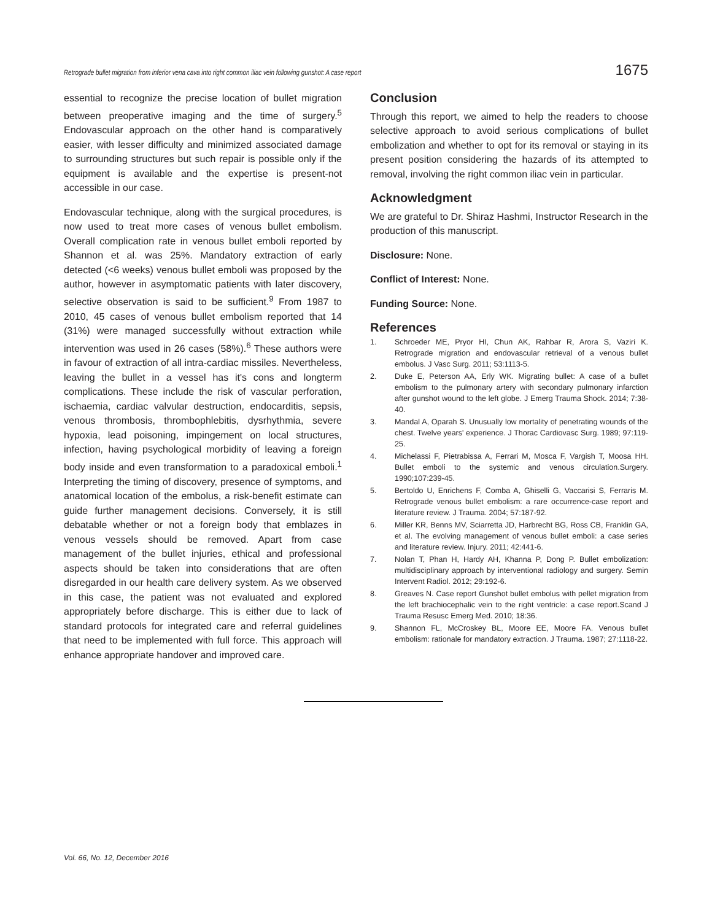Retrograde bullet migration from inferior vena cava into right common iliac vein following gunshot: A case report 1675
essential to recognize the precise location of bullet migration between preoperative imaging and the time of surgery.<sup>5</sup> Endovascular approach on the other hand is comparatively easier, with lesser difficulty and minimized associated damage to surrounding structures but such repair is possible only if the equipment is available and the expertise is present-not accessible in our case.
Endovascular technique, along with the surgical procedures, is now used to treat more cases of venous bullet embolism. Overall complication rate in venous bullet emboli reported by Shannon et al. was 25%. Mandatory extraction of early detected (<6 weeks) venous bullet emboli was proposed by the author, however in asymptomatic patients with later discovery, selective observation is said to be sufficient.<sup>9</sup> From 1987 to 2010, 45 cases of venous bullet embolism reported that 14 (31%) were managed successfully without extraction while intervention was used in 26 cases (58%).<sup>6</sup> These authors were in favour of extraction of all intra-cardiac missiles. Nevertheless, leaving the bullet in a vessel has it's cons and longterm complications. These include the risk of vascular perforation, ischaemia, cardiac valvular destruction, endocarditis, sepsis, venous thrombosis, thrombophlebitis, dysrhythmia, severe hypoxia, lead poisoning, impingement on local structures, infection, having psychological morbidity of leaving a foreign body inside and even transformation to a paradoxical emboli.<sup>1</sup> Interpreting the timing of discovery, presence of symptoms, and anatomical location of the embolus, a risk-benefit estimate can guide further management decisions. Conversely, it is still debatable whether or not a foreign body that emblazes in venous vessels should be removed. Apart from case management of the bullet injuries, ethical and professional aspects should be taken into considerations that are often disregarded in our health care delivery system. As we observed in this case, the patient was not evaluated and explored appropriately before discharge. This is either due to lack of standard protocols for integrated care and referral guidelines that need to be implemented with full force. This approach will enhance appropriate handover and improved care.
Conclusion
Through this report, we aimed to help the readers to choose selective approach to avoid serious complications of bullet embolization and whether to opt for its removal or staying in its present position considering the hazards of its attempted to removal, involving the right common iliac vein in particular.
Acknowledgment
We are grateful to Dr. Shiraz Hashmi, Instructor Research in the production of this manuscript.
Disclosure: None.
Conflict of Interest: None.
Funding Source: None.
References
1. Schroeder ME, Pryor HI, Chun AK, Rahbar R, Arora S, Vaziri K. Retrograde migration and endovascular retrieval of a venous bullet embolus. J Vasc Surg. 2011; 53:1113-5.
2. Duke E, Peterson AA, Erly WK. Migrating bullet: A case of a bullet embolism to the pulmonary artery with secondary pulmonary infarction after gunshot wound to the left globe. J Emerg Trauma Shock. 2014; 7:38-40.
3. Mandal A, Oparah S. Unusually low mortality of penetrating wounds of the chest. Twelve years' experience. J Thorac Cardiovasc Surg. 1989; 97:119-25.
4. Michelassi F, Pietrabissa A, Ferrari M, Mosca F, Vargish T, Moosa HH. Bullet emboli to the systemic and venous circulation.Surgery. 1990;107:239-45.
5. Bertoldo U, Enrichens F, Comba A, Ghiselli G, Vaccarisi S, Ferraris M. Retrograde venous bullet embolism: a rare occurrence-case report and literature review. J Trauma. 2004; 57:187-92.
6. Miller KR, Benns MV, Sciarretta JD, Harbrecht BG, Ross CB, Franklin GA, et al. The evolving management of venous bullet emboli: a case series and literature review. Injury. 2011; 42:441-6.
7. Nolan T, Phan H, Hardy AH, Khanna P, Dong P. Bullet embolization: multidisciplinary approach by interventional radiology and surgery. Semin Intervent Radiol. 2012; 29:192-6.
8. Greaves N. Case report Gunshot bullet embolus with pellet migration from the left brachiocephalic vein to the right ventricle: a case report.Scand J Trauma Resusc Emerg Med. 2010; 18:36.
9. Shannon FL, McCroskey BL, Moore EE, Moore FA. Venous bullet embolism: rationale for mandatory extraction. J Trauma. 1987; 27:1118-22.
Vol. 66, No. 12, December 2016